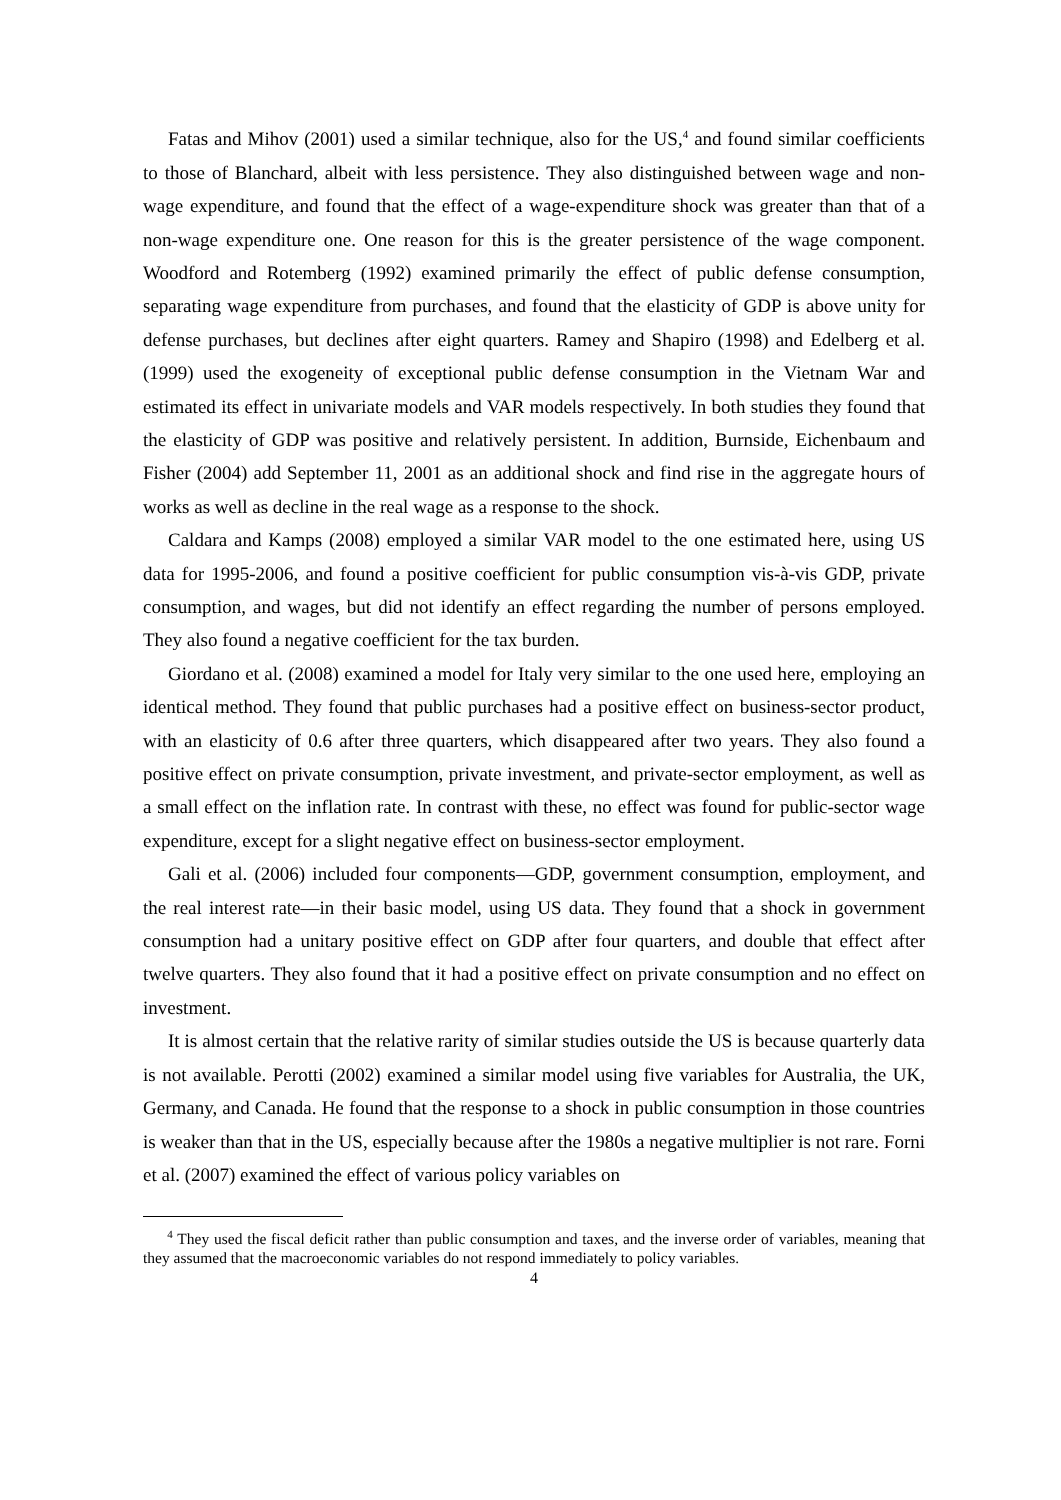Fatas and Mihov (2001) used a similar technique, also for the US,<sup>4</sup> and found similar coefficients to those of Blanchard, albeit with less persistence. They also distinguished between wage and non-wage expenditure, and found that the effect of a wage-expenditure shock was greater than that of a non-wage expenditure one. One reason for this is the greater persistence of the wage component. Woodford and Rotemberg (1992) examined primarily the effect of public defense consumption, separating wage expenditure from purchases, and found that the elasticity of GDP is above unity for defense purchases, but declines after eight quarters. Ramey and Shapiro (1998) and Edelberg et al. (1999) used the exogeneity of exceptional public defense consumption in the Vietnam War and estimated its effect in univariate models and VAR models respectively. In both studies they found that the elasticity of GDP was positive and relatively persistent. In addition, Burnside, Eichenbaum and Fisher (2004) add September 11, 2001 as an additional shock and find rise in the aggregate hours of works as well as decline in the real wage as a response to the shock.
Caldara and Kamps (2008) employed a similar VAR model to the one estimated here, using US data for 1995-2006, and found a positive coefficient for public consumption vis-à-vis GDP, private consumption, and wages, but did not identify an effect regarding the number of persons employed. They also found a negative coefficient for the tax burden.
Giordano et al. (2008) examined a model for Italy very similar to the one used here, employing an identical method. They found that public purchases had a positive effect on business-sector product, with an elasticity of 0.6 after three quarters, which disappeared after two years. They also found a positive effect on private consumption, private investment, and private-sector employment, as well as a small effect on the inflation rate. In contrast with these, no effect was found for public-sector wage expenditure, except for a slight negative effect on business-sector employment.
Gali et al. (2006) included four components—GDP, government consumption, employment, and the real interest rate—in their basic model, using US data. They found that a shock in government consumption had a unitary positive effect on GDP after four quarters, and double that effect after twelve quarters. They also found that it had a positive effect on private consumption and no effect on investment.
It is almost certain that the relative rarity of similar studies outside the US is because quarterly data is not available. Perotti (2002) examined a similar model using five variables for Australia, the UK, Germany, and Canada. He found that the response to a shock in public consumption in those countries is weaker than that in the US, especially because after the 1980s a negative multiplier is not rare. Forni et al. (2007) examined the effect of various policy variables on
<sup>4</sup> They used the fiscal deficit rather than public consumption and taxes, and the inverse order of variables, meaning that they assumed that the macroeconomic variables do not respond immediately to policy variables.
4